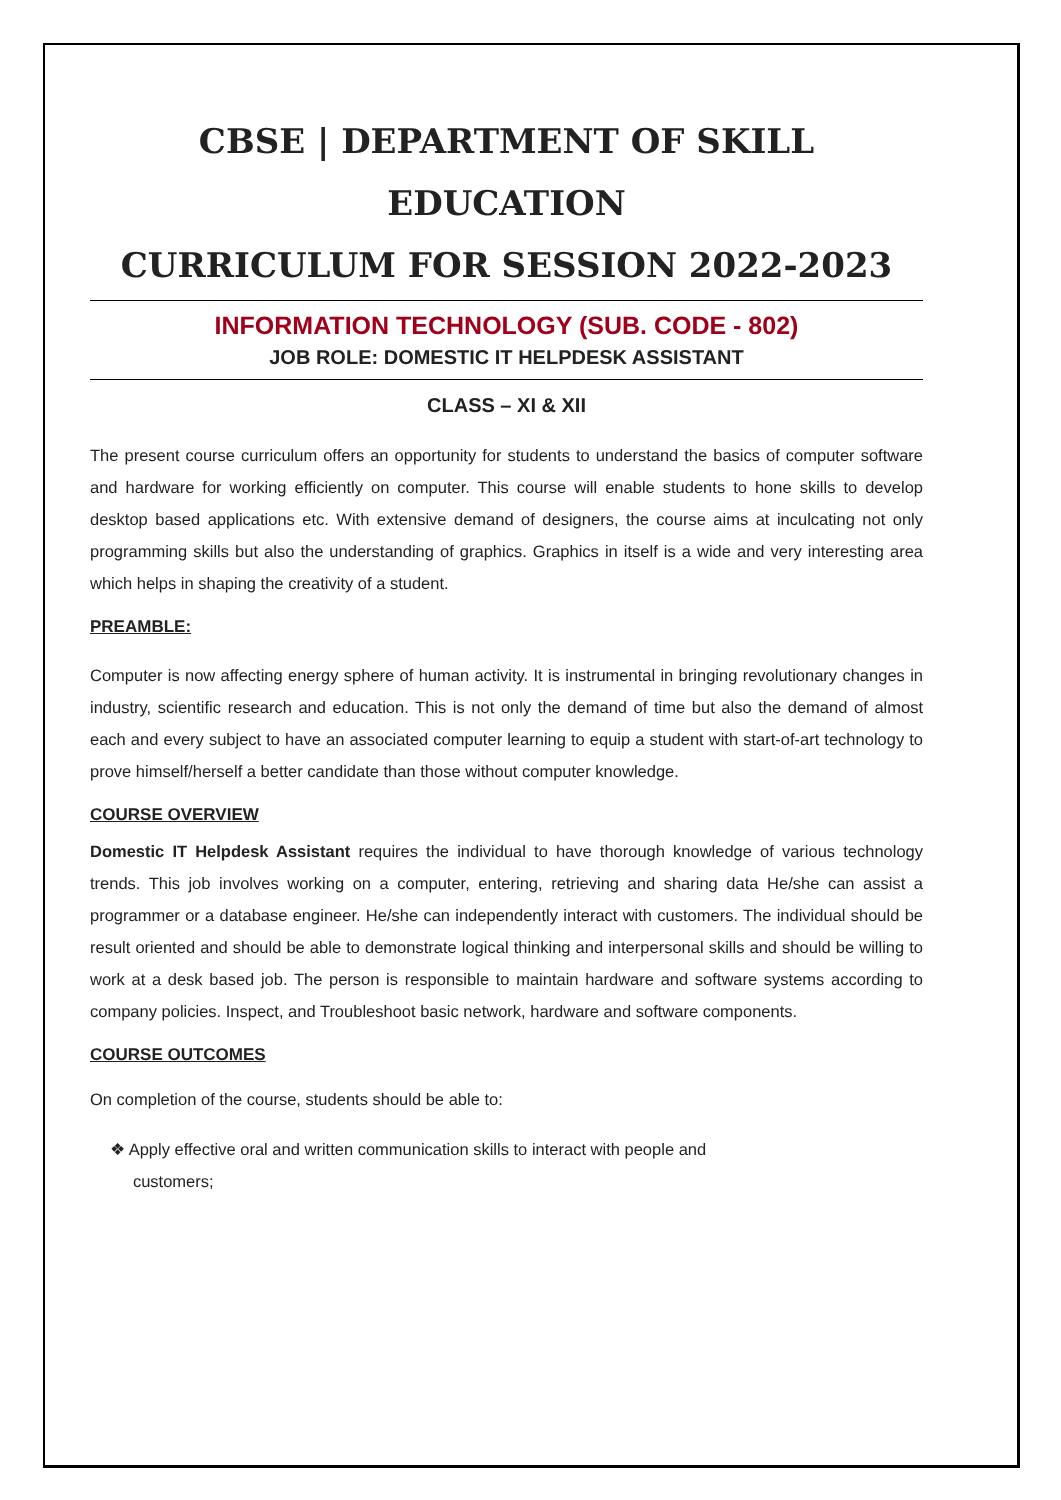CBSE | DEPARTMENT OF SKILL EDUCATION
CURRICULUM FOR SESSION 2022-2023
INFORMATION TECHNOLOGY (SUB. CODE - 802)
JOB ROLE: DOMESTIC IT HELPDESK ASSISTANT
CLASS – XI & XII
The present course curriculum offers an opportunity for students to understand the basics of computer software and hardware for working efficiently on computer. This course will enable students to hone skills to develop desktop based applications etc. With extensive demand of designers, the course aims at inculcating not only programming skills but also the understanding of graphics. Graphics in itself is a wide and very interesting area which helps in shaping the creativity of a student.
PREAMBLE:
Computer is now affecting energy sphere of human activity. It is instrumental in bringing revolutionary changes in industry, scientific research and education. This is not only the demand of time but also the demand of almost each and every subject to have an associated computer learning to equip a student with start-of-art technology to prove himself/herself a better candidate than those without computer knowledge.
COURSE OVERVIEW
Domestic IT Helpdesk Assistant requires the individual to have thorough knowledge of various technology trends. This job involves working on a computer, entering, retrieving and sharing data He/she can assist a programmer or a database engineer. He/she can independently interact with customers. The individual should be result oriented and should be able to demonstrate logical thinking and interpersonal skills and should be willing to work at a desk based job. The person is responsible to maintain hardware and software systems according to company policies. Inspect, and Troubleshoot basic network, hardware and software components.
COURSE OUTCOMES
On completion of the course, students should be able to:
❖ Apply effective oral and written communication skills to interact with people and
customers;